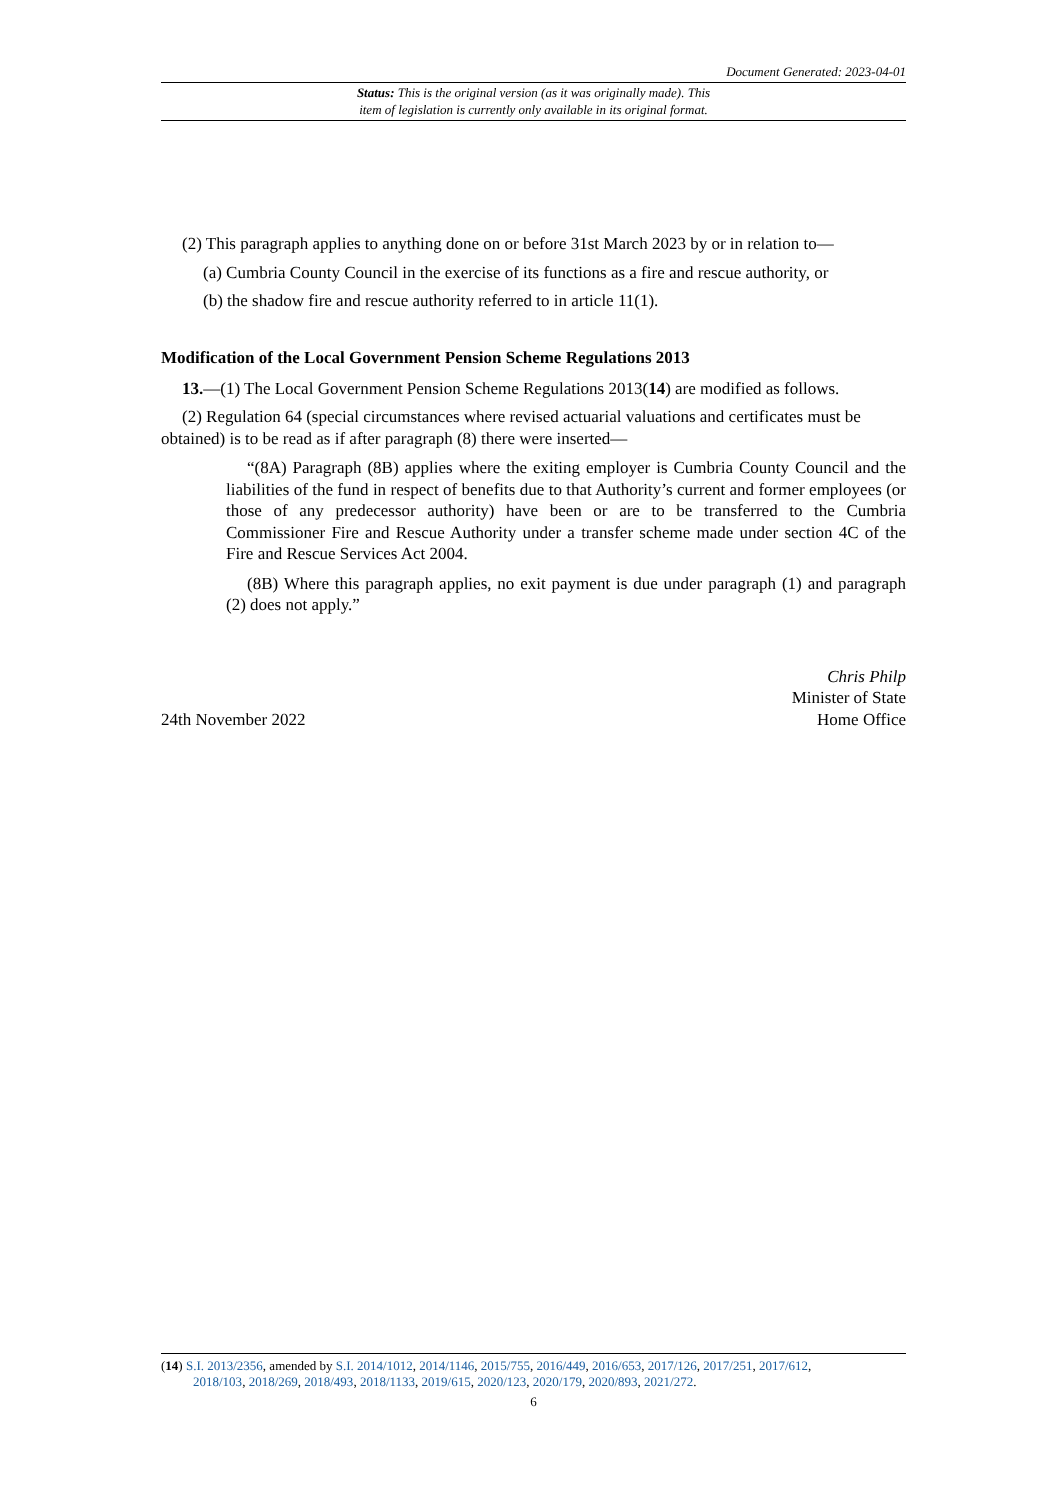Document Generated: 2023-04-01
Status: This is the original version (as it was originally made). This
item of legislation is currently only available in its original format.
(2) This paragraph applies to anything done on or before 31st March 2023 by or in relation to—
(a) Cumbria County Council in the exercise of its functions as a fire and rescue authority, or
(b) the shadow fire and rescue authority referred to in article 11(1).
Modification of the Local Government Pension Scheme Regulations 2013
13.—(1) The Local Government Pension Scheme Regulations 2013(14) are modified as follows.
(2) Regulation 64 (special circumstances where revised actuarial valuations and certificates must be obtained) is to be read as if after paragraph (8) there were inserted—
“(8A) Paragraph (8B) applies where the exiting employer is Cumbria County Council and the liabilities of the fund in respect of benefits due to that Authority’s current and former employees (or those of any predecessor authority) have been or are to be transferred to the Cumbria Commissioner Fire and Rescue Authority under a transfer scheme made under section 4C of the Fire and Rescue Services Act 2004.
(8B) Where this paragraph applies, no exit payment is due under paragraph (1) and paragraph (2) does not apply.”
24th November 2022
Chris Philp
Minister of State
Home Office
(14) S.I. 2013/2356, amended by S.I. 2014/1012, 2014/1146, 2015/755, 2016/449, 2016/653, 2017/126, 2017/251, 2017/612,
2018/103, 2018/269, 2018/493, 2018/1133, 2019/615, 2020/123, 2020/179, 2020/893, 2021/272.
6